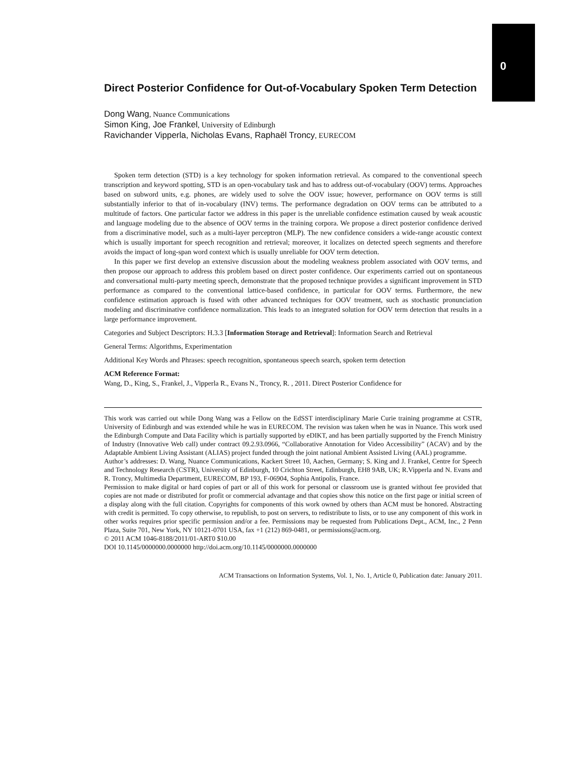0
Direct Posterior Confidence for Out-of-Vocabulary Spoken Term Detection
Dong Wang, Nuance Communications
Simon King, Joe Frankel, University of Edinburgh
Ravichander Vipperla, Nicholas Evans, Raphaël Troncy, EURECOM
Spoken term detection (STD) is a key technology for spoken information retrieval. As compared to the conventional speech transcription and keyword spotting, STD is an open-vocabulary task and has to address out-of-vocabulary (OOV) terms. Approaches based on subword units, e.g. phones, are widely used to solve the OOV issue; however, performance on OOV terms is still substantially inferior to that of in-vocabulary (INV) terms. The performance degradation on OOV terms can be attributed to a multitude of factors. One particular factor we address in this paper is the unreliable confidence estimation caused by weak acoustic and language modeling due to the absence of OOV terms in the training corpora. We propose a direct posterior confidence derived from a discriminative model, such as a multi-layer perceptron (MLP). The new confidence considers a wide-range acoustic context which is usually important for speech recognition and retrieval; moreover, it localizes on detected speech segments and therefore avoids the impact of long-span word context which is usually unreliable for OOV term detection.
In this paper we first develop an extensive discussion about the modeling weakness problem associated with OOV terms, and then propose our approach to address this problem based on direct poster confidence. Our experiments carried out on spontaneous and conversational multi-party meeting speech, demonstrate that the proposed technique provides a significant improvement in STD performance as compared to the conventional lattice-based confidence, in particular for OOV terms. Furthermore, the new confidence estimation approach is fused with other advanced techniques for OOV treatment, such as stochastic pronunciation modeling and discriminative confidence normalization. This leads to an integrated solution for OOV term detection that results in a large performance improvement.
Categories and Subject Descriptors: H.3.3 [Information Storage and Retrieval]: Information Search and Retrieval
General Terms: Algorithms, Experimentation
Additional Key Words and Phrases: speech recognition, spontaneous speech search, spoken term detection
ACM Reference Format:
Wang, D., King, S., Frankel, J., Vipperla R., Evans N., Troncy, R. , 2011. Direct Posterior Confidence for
This work was carried out while Dong Wang was a Fellow on the EdSST interdisciplinary Marie Curie training programme at CSTR, University of Edinburgh and was extended while he was in EURECOM. The revision was taken when he was in Nuance. This work used the Edinburgh Compute and Data Facility which is partially supported by eDIKT, and has been partially supported by the French Ministry of Industry (Innovative Web call) under contract 09.2.93.0966, “Collaborative Annotation for Video Accessibility” (ACAV) and by the Adaptable Ambient Living Assistant (ALIAS) project funded through the joint national Ambient Assisted Living (AAL) programme.
Author’s addresses: D. Wang, Nuance Communications, Kackert Street 10, Aachen, Germany; S. King and J. Frankel, Centre for Speech and Technology Research (CSTR), University of Edinburgh, 10 Crichton Street, Edinburgh, EH8 9AB, UK; R.Vipperla and N. Evans and R. Troncy, Multimedia Department, EURECOM, BP 193, F-06904, Sophia Antipolis, France.
Permission to make digital or hard copies of part or all of this work for personal or classroom use is granted without fee provided that copies are not made or distributed for profit or commercial advantage and that copies show this notice on the first page or initial screen of a display along with the full citation. Copyrights for components of this work owned by others than ACM must be honored. Abstracting with credit is permitted. To copy otherwise, to republish, to post on servers, to redistribute to lists, or to use any component of this work in other works requires prior specific permission and/or a fee. Permissions may be requested from Publications Dept., ACM, Inc., 2 Penn Plaza, Suite 701, New York, NY 10121-0701 USA, fax +1 (212) 869-0481, or permissions@acm.org.
© 2011 ACM 1046-8188/2011/01-ART0 $10.00
DOI 10.1145/0000000.0000000 http://doi.acm.org/10.1145/0000000.0000000
ACM Transactions on Information Systems, Vol. 1, No. 1, Article 0, Publication date: January 2011.